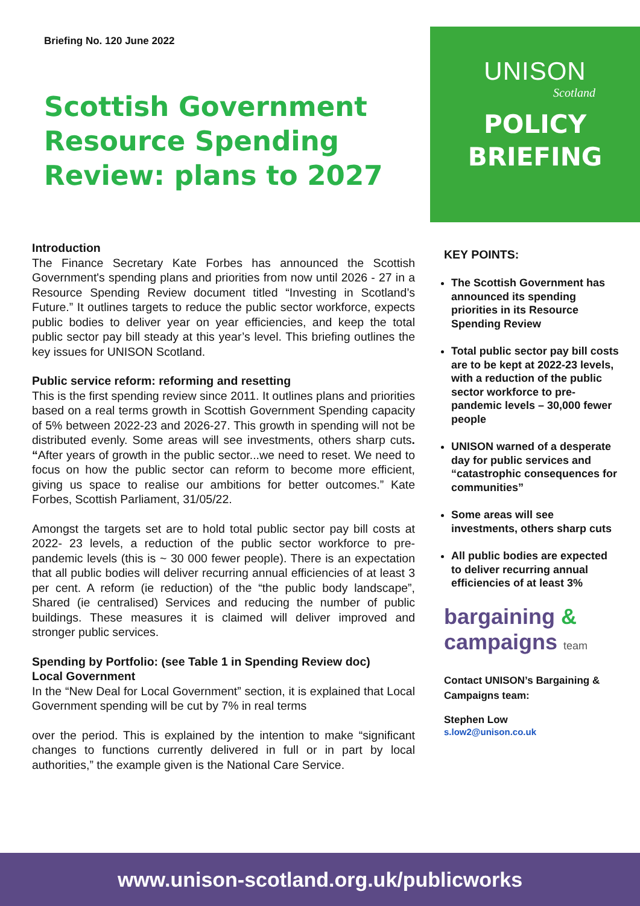Briefing No. 120 June 2022
Scottish Government Resource Spending Review: plans to 2027
UNISON
Scotland
POLICY
BRIEFING
Introduction
The Finance Secretary Kate Forbes has announced the Scottish Government's spending plans and priorities from now until 2026 - 27 in a Resource Spending Review document titled “Investing in Scotland’s Future.” It outlines targets to reduce the public sector workforce, expects public bodies to deliver year on year efficiencies, and keep the total public sector pay bill steady at this year’s level. This briefing outlines the key issues for UNISON Scotland.
Public service reform: reforming and resetting
This is the first spending review since 2011. It outlines plans and priorities based on a real terms growth in Scottish Government Spending capacity of 5% between 2022-23 and 2026-27. This growth in spending will not be distributed evenly. Some areas will see investments, others sharp cuts. “After years of growth in the public sector...we need to reset. We need to focus on how the public sector can reform to become more efficient, giving us space to realise our ambitions for better outcomes.” Kate Forbes, Scottish Parliament, 31/05/22.
Amongst the targets set are to hold total public sector pay bill costs at 2022- 23 levels, a reduction of the public sector workforce to pre-pandemic levels (this is ~ 30 000 fewer people). There is an expectation that all public bodies will deliver recurring annual efficiencies of at least 3 per cent. A reform (ie reduction) of the “the public body landscape”, Shared (ie centralised) Services and reducing the number of public buildings. These measures it is claimed will deliver improved and stronger public services.
Spending by Portfolio: (see Table 1 in Spending Review doc)
Local Government
In the “New Deal for Local Government” section, it is explained that Local Government spending will be cut by 7% in real terms
over the period. This is explained by the intention to make “significant changes to functions currently delivered in full or in part by local authorities,” the example given is the National Care Service.
KEY POINTS:
The Scottish Government has announced its spending priorities in its Resource Spending Review
Total public sector pay bill costs are to be kept at 2022-23 levels, with a reduction of the public sector workforce to pre-pandemic levels – 30,000 fewer people
UNISON warned of a desperate day for public services and “catastrophic consequences for communities”
Some areas will see investments, others sharp cuts
All public bodies are expected to deliver recurring annual efficiencies of at least 3%
bargaining &
campaigns team
Contact UNISON’s Bargaining & Campaigns team:
Stephen Low
s.low2@unison.co.uk
www.unison-scotland.org.uk/publicworks